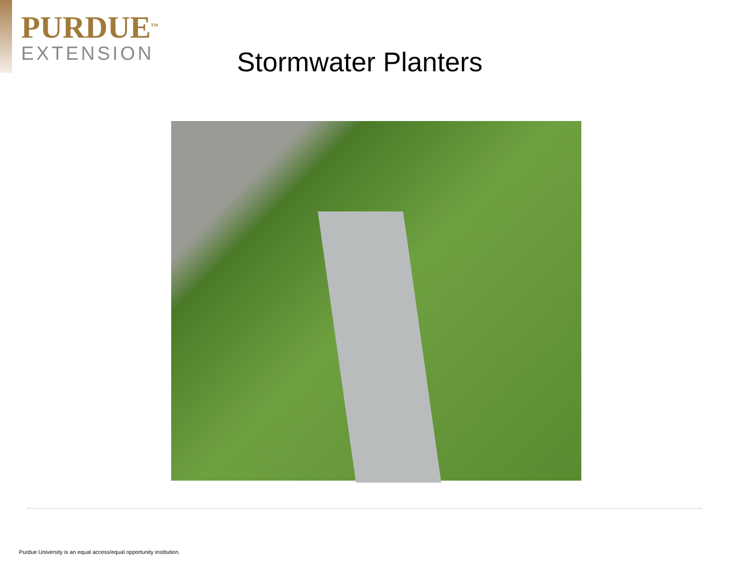PURDUE<sup>TM</sup>
EXTENSION
Stormwater Planters
Purdue University is an equal access/equal opportunity institution.